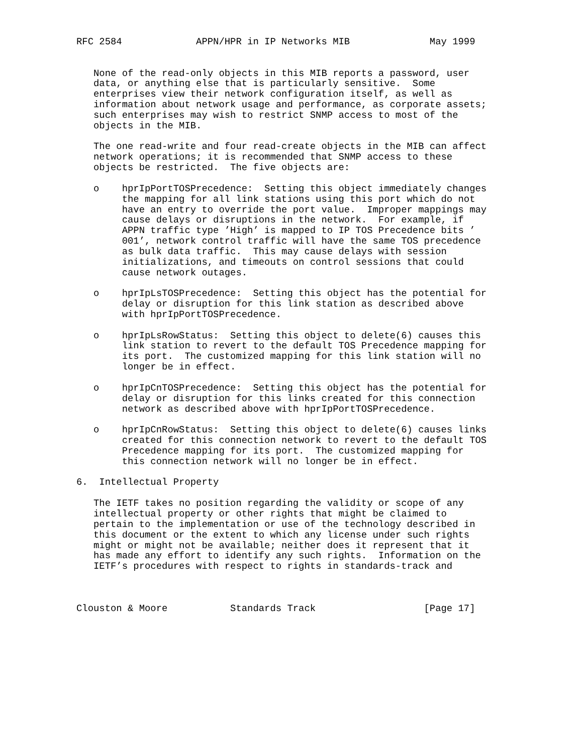RFC 2584             APPN/HPR in IP Networks MIB              May 1999


   None of the read-only objects in this MIB reports a password, user
   data, or anything else that is particularly sensitive.  Some
   enterprises view their network configuration itself, as well as
   information about network usage and performance, as corporate assets;
   such enterprises may wish to restrict SNMP access to most of the
   objects in the MIB.

   The one read-write and four read-create objects in the MIB can affect
   network operations; it is recommended that SNMP access to these
   objects be restricted.  The five objects are:

   o    hprIpPortTOSPrecedence:  Setting this object immediately changes
        the mapping for all link stations using this port which do not
        have an entry to override the port value.  Improper mappings may
        cause delays or disruptions in the network.  For example, if
        APPN traffic type ’High’ is mapped to IP TOS Precedence bits ’
        001’, network control traffic will have the same TOS precedence
        as bulk data traffic.  This may cause delays with session
        initializations, and timeouts on control sessions that could
        cause network outages.

   o    hprIpLsTOSPrecedence:  Setting this object has the potential for
        delay or disruption for this link station as described above
        with hprIpPortTOSPrecedence.

   o    hprIpLsRowStatus:  Setting this object to delete(6) causes this
        link station to revert to the default TOS Precedence mapping for
        its port.  The customized mapping for this link station will no
        longer be in effect.

   o    hprIpCnTOSPrecedence:  Setting this object has the potential for
        delay or disruption for this links created for this connection
        network as described above with hprIpPortTOSPrecedence.

   o    hprIpCnRowStatus:  Setting this object to delete(6) causes links
        created for this connection network to revert to the default TOS
        Precedence mapping for its port.  The customized mapping for
        this connection network will no longer be in effect.

6.  Intellectual Property

   The IETF takes no position regarding the validity or scope of any
   intellectual property or other rights that might be claimed to
   pertain to the implementation or use of the technology described in
   this document or the extent to which any license under such rights
   might or might not be available; neither does it represent that it
   has made any effort to identify any such rights.  Information on the
   IETF’s procedures with respect to rights in standards-track and



Clouston & Moore           Standards Track                   [Page 17]